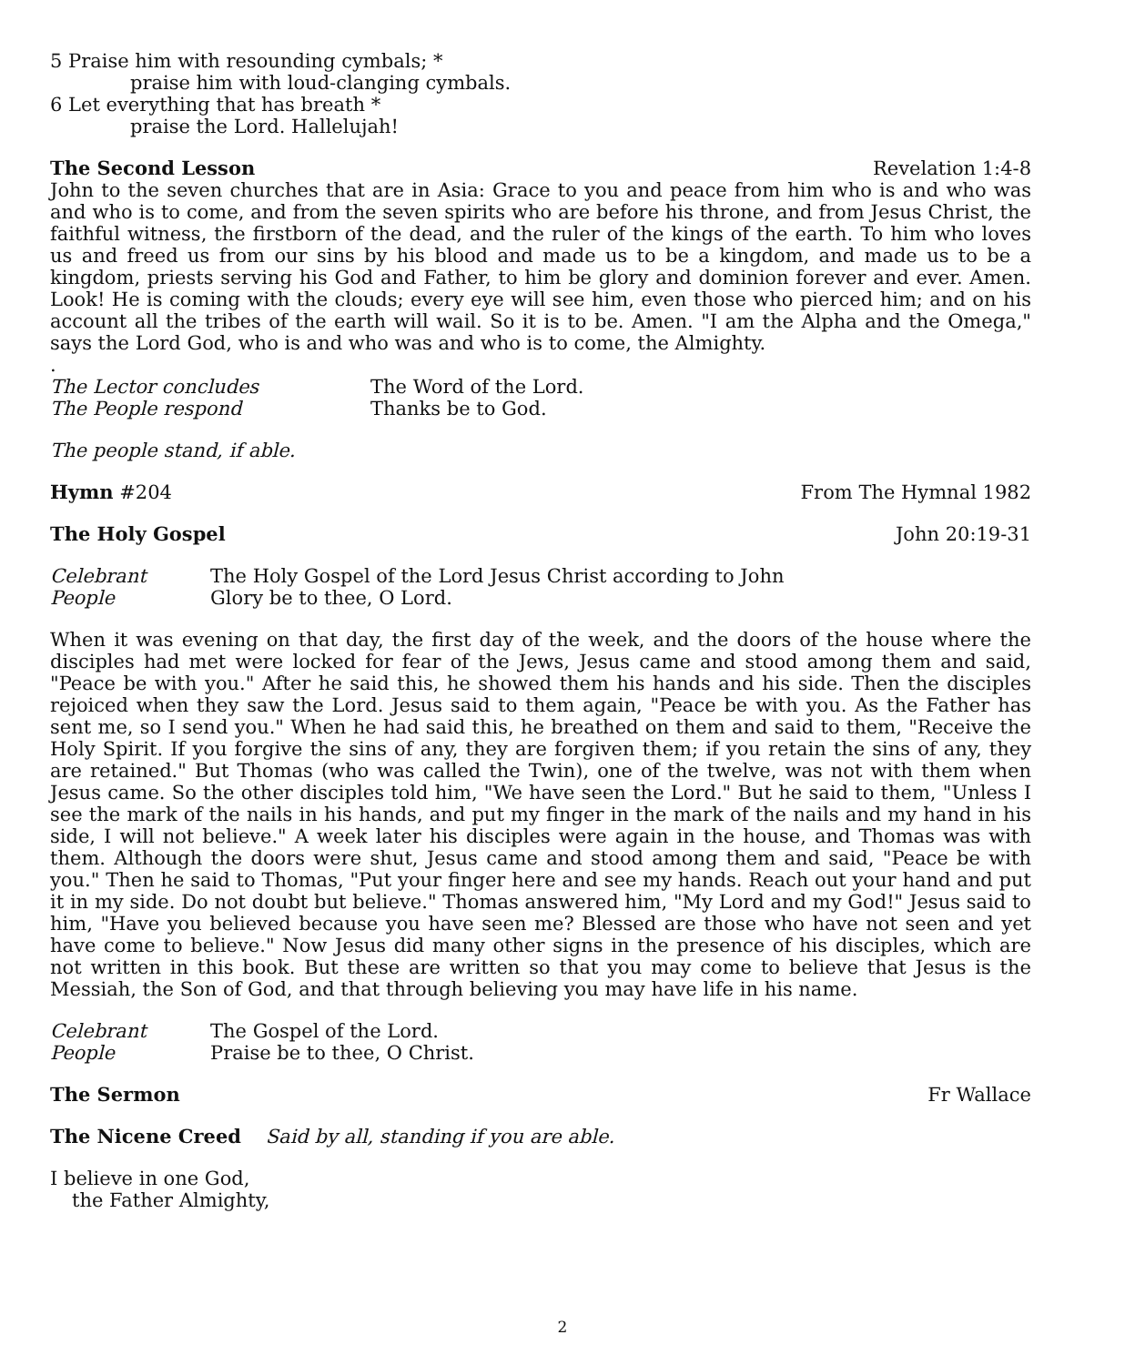5 Praise him with resounding cymbals; *
praise him with loud-clanging cymbals.
6 Let everything that has breath *
praise the Lord. Hallelujah!
The Second Lesson Revelation 1:4-8
John to the seven churches that are in Asia: Grace to you and peace from him who is and who was and who is to come, and from the seven spirits who are before his throne, and from Jesus Christ, the faithful witness, the firstborn of the dead, and the ruler of the kings of the earth. To him who loves us and freed us from our sins by his blood and made us to be a kingdom, and made us to be a kingdom, priests serving his God and Father, to him be glory and dominion forever and ever. Amen. Look! He is coming with the clouds; every eye will see him, even those who pierced him; and on his account all the tribes of the earth will wail. So it is to be. Amen. "I am the Alpha and the Omega," says the Lord God, who is and who was and who is to come, the Almighty.
.
The Lector concludes The Word of the Lord.
The People respond Thanks be to God.
The people stand, if able.
Hymn #204 From The Hymnal 1982
The Holy Gospel John 20:19-31
Celebrant The Holy Gospel of the Lord Jesus Christ according to John
People Glory be to thee, O Lord.
When it was evening on that day, the first day of the week, and the doors of the house where the disciples had met were locked for fear of the Jews, Jesus came and stood among them and said, "Peace be with you." After he said this, he showed them his hands and his side. Then the disciples rejoiced when they saw the Lord. Jesus said to them again, "Peace be with you. As the Father has sent me, so I send you." When he had said this, he breathed on them and said to them, "Receive the Holy Spirit. If you forgive the sins of any, they are forgiven them; if you retain the sins of any, they are retained." But Thomas (who was called the Twin), one of the twelve, was not with them when Jesus came. So the other disciples told him, "We have seen the Lord." But he said to them, "Unless I see the mark of the nails in his hands, and put my finger in the mark of the nails and my hand in his side, I will not believe." A week later his disciples were again in the house, and Thomas was with them. Although the doors were shut, Jesus came and stood among them and said, "Peace be with you." Then he said to Thomas, "Put your finger here and see my hands. Reach out your hand and put it in my side. Do not doubt but believe." Thomas answered him, "My Lord and my God!" Jesus said to him, "Have you believed because you have seen me? Blessed are those who have not seen and yet have come to believe." Now Jesus did many other signs in the presence of his disciples, which are not written in this book. But these are written so that you may come to believe that Jesus is the Messiah, the Son of God, and that through believing you may have life in his name.
Celebrant The Gospel of the Lord.
People Praise be to thee, O Christ.
The Sermon Fr Wallace
The Nicene Creed Said by all, standing if you are able.
I believe in one God,
the Father Almighty,
2